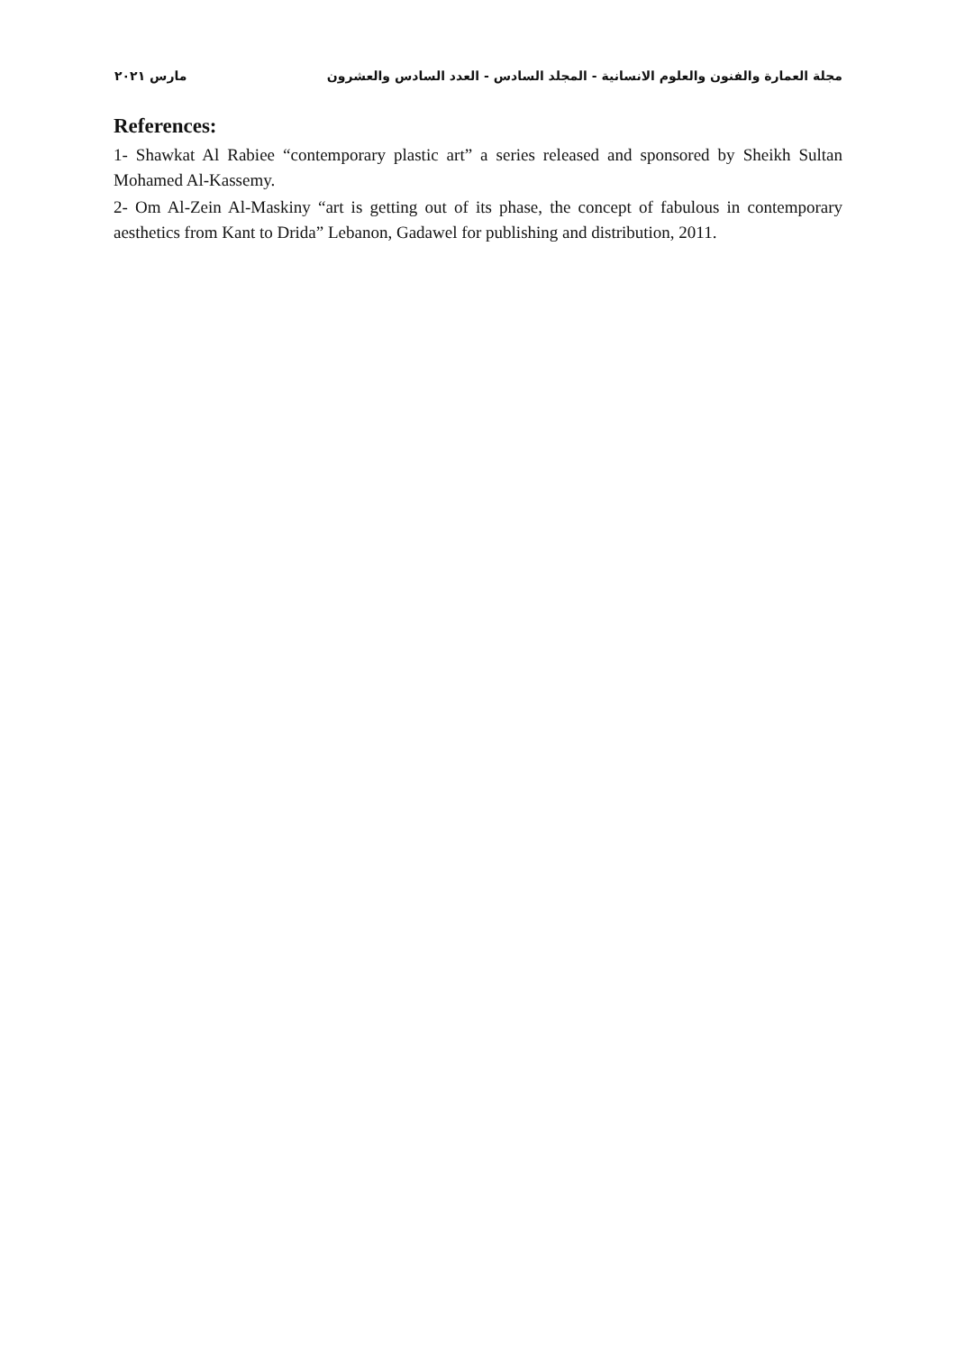مجلة العمارة والفنون والعلوم الانسانية - المجلد السادس - العدد السادس والعشرون مارس ٢٠٢١
References:
1- Shawkat Al Rabiee “contemporary plastic art” a series released and sponsored by Sheikh Sultan Mohamed Al-Kassemy.
2- Om Al-Zein Al-Maskiny “art is getting out of its phase, the concept of fabulous in contemporary aesthetics from Kant to Drida” Lebanon, Gadawel for publishing and distribution, 2011.